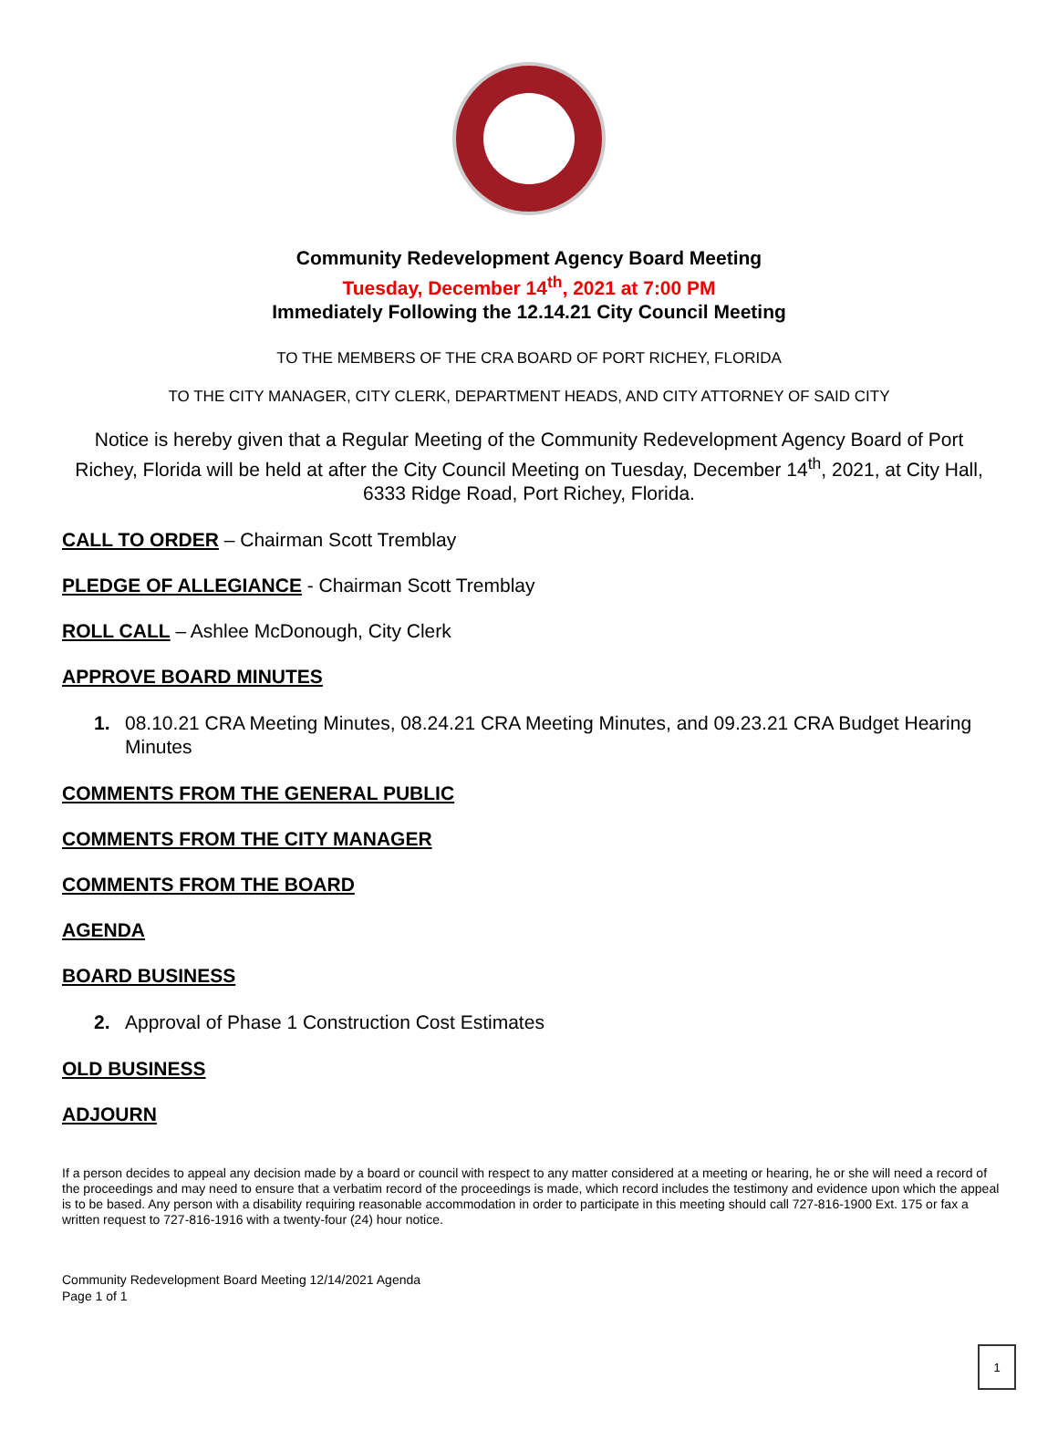Community Redevelopment Agency Board Meeting
Tuesday, December 14<sup>th</sup>, 2021 at 7:00 PM
Immediately Following the 12.14.21 City Council Meeting
TO THE MEMBERS OF THE CRA BOARD OF PORT RICHEY, FLORIDA
TO THE CITY MANAGER, CITY CLERK, DEPARTMENT HEADS, AND CITY ATTORNEY OF SAID CITY
Notice is hereby given that a Regular Meeting of the Community Redevelopment Agency Board of Port Richey, Florida will be held at after the City Council Meeting on Tuesday, December 14<sup>th</sup>, 2021, at City Hall, 6333 Ridge Road, Port Richey, Florida.
CALL TO ORDER – Chairman Scott Tremblay
PLEDGE OF ALLEGIANCE - Chairman Scott Tremblay
ROLL CALL – Ashlee McDonough, City Clerk
APPROVE BOARD MINUTES
1. 08.10.21 CRA Meeting Minutes, 08.24.21 CRA Meeting Minutes, and 09.23.21 CRA Budget Hearing Minutes
COMMENTS FROM THE GENERAL PUBLIC
COMMENTS FROM THE CITY MANAGER
COMMENTS FROM THE BOARD
AGENDA
BOARD BUSINESS
2. Approval of Phase 1 Construction Cost Estimates
OLD BUSINESS
ADJOURN
If a person decides to appeal any decision made by a board or council with respect to any matter considered at a meeting or hearing, he or she will need a record of the proceedings and may need to ensure that a verbatim record of the proceedings is made, which record includes the testimony and evidence upon which the appeal is to be based. Any person with a disability requiring reasonable accommodation in order to participate in this meeting should call 727-816-1900 Ext. 175 or fax a written request to 727-816-1916 with a twenty-four (24) hour notice.
Community Redevelopment Board Meeting 12/14/2021 Agenda
Page 1 of 1
1